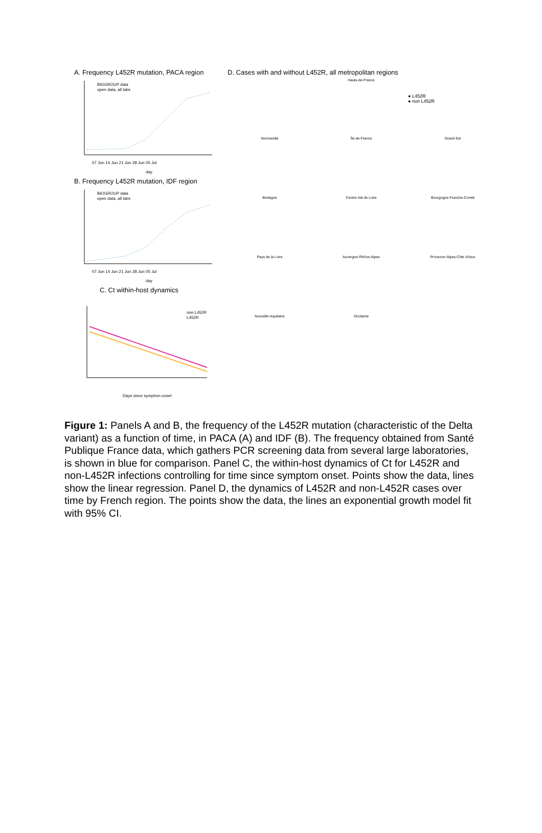A. Frequency L452R mutation, PACA region
BIOGROUP data
open data, all labs
07 Jun 14 Jun 21 Jun 28 Jun 05 Jul
day
B. Frequency L452R mutation, IDF region
BIOGROUP data
open data, all labs
07 Jun 14 Jun 21 Jun 28 Jun 05 Jul
day
C. Ct within-host dynamics
non L452R
L452R
Days since symptom onset
D. Cases with and without L452R, all metropolitan regions
Hauts-de-France
● L452R
● non L452R
Normandie
Île-de-France
Grand Est
Bretagne
Centre-Val de Loire
Bourgogne-Franche-Comté
Pays de la Loire
Auvergne-Rhône-Alpes
Provence-Alpes-Côte d'Azur
Nouvelle-Aquitaine
Occitanie
Figure 1: Panels A and B, the frequency of the L452R mutation (characteristic of the Delta variant) as a function of time, in PACA (A) and IDF (B). The frequency obtained from Santé Publique France data, which gathers PCR screening data from several large laboratories, is shown in blue for comparison. Panel C, the within-host dynamics of Ct for L452R and non-L452R infections controlling for time since symptom onset. Points show the data, lines show the linear regression. Panel D, the dynamics of L452R and non-L452R cases over time by French region. The points show the data, the lines an exponential growth model fit with 95% CI.